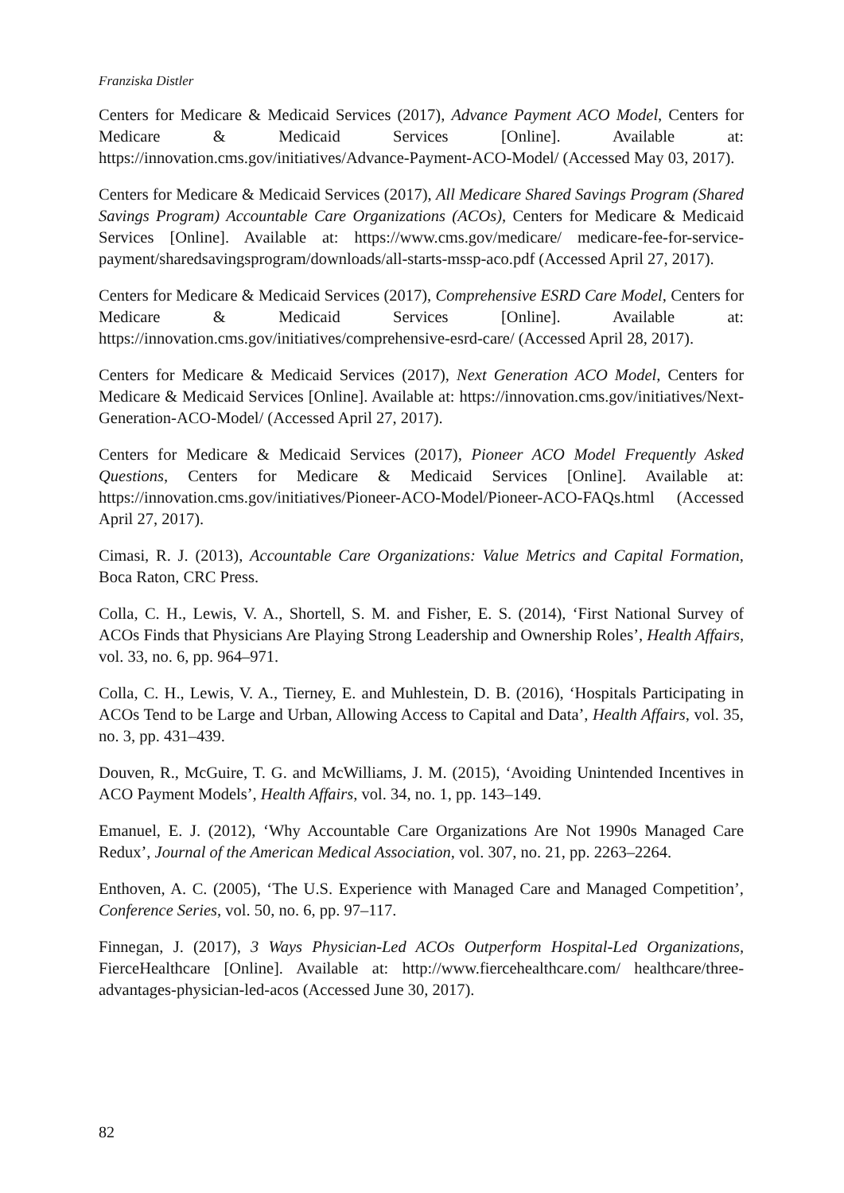Franziska Distler
Centers for Medicare & Medicaid Services (2017), Advance Payment ACO Model, Centers for Medicare & Medicaid Services [Online]. Available at: https://innovation.cms.gov/initiatives/Advance-Payment-ACO-Model/ (Accessed May 03, 2017).
Centers for Medicare & Medicaid Services (2017), All Medicare Shared Savings Program (Shared Savings Program) Accountable Care Organizations (ACOs), Centers for Medicare & Medicaid Services [Online]. Available at: https://www.cms.gov/medicare/ medicare-fee-for-service-payment/sharedsavingsprogram/downloads/all-starts-mssp-aco.pdf (Accessed April 27, 2017).
Centers for Medicare & Medicaid Services (2017), Comprehensive ESRD Care Model, Centers for Medicare & Medicaid Services [Online]. Available at: https://innovation.cms.gov/initiatives/comprehensive-esrd-care/ (Accessed April 28, 2017).
Centers for Medicare & Medicaid Services (2017), Next Generation ACO Model, Centers for Medicare & Medicaid Services [Online]. Available at: https://innovation.cms.gov/initiatives/Next-Generation-ACO-Model/ (Accessed April 27, 2017).
Centers for Medicare & Medicaid Services (2017), Pioneer ACO Model Frequently Asked Questions, Centers for Medicare & Medicaid Services [Online]. Available at: https://innovation.cms.gov/initiatives/Pioneer-ACO-Model/Pioneer-ACO-FAQs.html (Accessed April 27, 2017).
Cimasi, R. J. (2013), Accountable Care Organizations: Value Metrics and Capital Formation, Boca Raton, CRC Press.
Colla, C. H., Lewis, V. A., Shortell, S. M. and Fisher, E. S. (2014), ‘First National Survey of ACOs Finds that Physicians Are Playing Strong Leadership and Ownership Roles’, Health Affairs, vol. 33, no. 6, pp. 964–971.
Colla, C. H., Lewis, V. A., Tierney, E. and Muhlestein, D. B. (2016), ‘Hospitals Participating in ACOs Tend to be Large and Urban, Allowing Access to Capital and Data’, Health Affairs, vol. 35, no. 3, pp. 431–439.
Douven, R., McGuire, T. G. and McWilliams, J. M. (2015), ‘Avoiding Unintended Incentives in ACO Payment Models’, Health Affairs, vol. 34, no. 1, pp. 143–149.
Emanuel, E. J. (2012), ‘Why Accountable Care Organizations Are Not 1990s Managed Care Redux’, Journal of the American Medical Association, vol. 307, no. 21, pp. 2263–2264.
Enthoven, A. C. (2005), ‘The U.S. Experience with Managed Care and Managed Competition’, Conference Series, vol. 50, no. 6, pp. 97–117.
Finnegan, J. (2017), 3 Ways Physician-Led ACOs Outperform Hospital-Led Organizations, FierceHealthcare [Online]. Available at: http://www.fiercehealthcare.com/ healthcare/three-advantages-physician-led-acos (Accessed June 30, 2017).
82